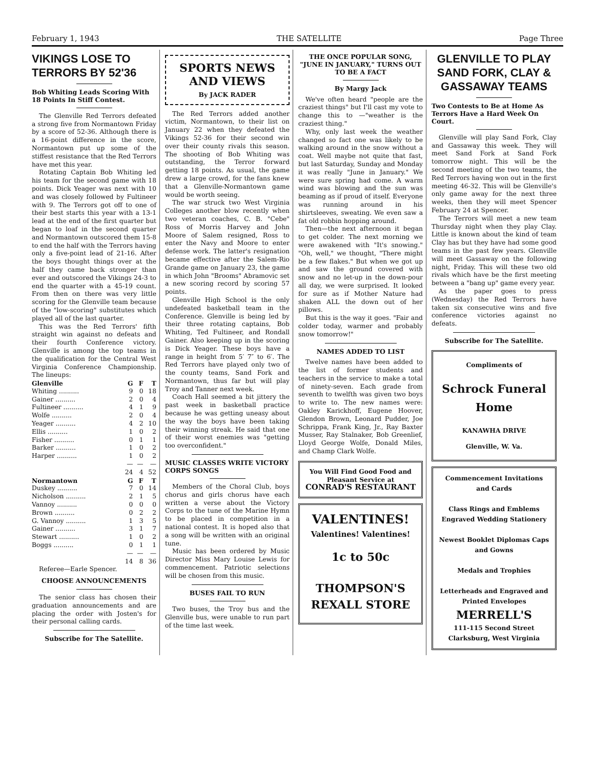February 1, 1943 THE SATELLITE Page Three
VIKINGS LOSE TO TERRORS BY 52'36
Bob Whiting Leads Scoring With 18 Points In Stiff Contest.
The Glenville Red Terrors defeated a strong five from Normantown Friday by a score of 52-36. Although there is a 16-point difference in the score, Normantown put up some of the stiffest resistance that the Red Terrors have met this year.
Rotating Captain Bob Whiting led his team for the second game with 18 points. Dick Yeager was next with 10 and was closely followed by Fultineer with 9. The Terrors got off to one of their best starts this year with a 13-1 lead at the end of the first quarter but began to loaf in the second quarter and Normantown outscored them 15-8 to end the half with the Terrors having only a five-point lead of 21-16. After the boys thought things over at the half they came back stronger than ever and outscored the Vikings 24-3 to end the quarter with a 45-19 count. From then on there was very little scoring for the Glenville team because of the "low-scoring" substitutes which played all of the last quarter.
This was the Red Terrors' fifth straight win against no defeats and their fourth Conference victory. Glenville is among the top teams in the qualification for the Central West Virginia Conference Championship. The lineups:
| Glenville | G | F | T |
| --- | --- | --- | --- |
| Whiting .......... | 9 | 0 | 18 |
| Gainer .......... | 2 | 0 | 4 |
| Fultineer .......... | 4 | 1 | 9 |
| Wolfe .......... | 2 | 0 | 4 |
| Yeager .......... | 4 | 2 | 10 |
| Ellis .......... | 1 | 0 | 2 |
| Fisher .......... | 0 | 1 | 1 |
| Barker .......... | 1 | 0 | 2 |
| Harper .......... | 1 | 0 | 2 |
| | — | — | — |
| | 24 | 4 | 52 |
| Normantown | G | F | T |
| Duskey .......... | 7 | 0 | 14 |
| Nicholson .......... | 2 | 1 | 5 |
| Vannoy .......... | 0 | 0 | 0 |
| Brown .......... | 0 | 2 | 2 |
| G. Vannoy .......... | 1 | 3 | 5 |
| Gainer .......... | 3 | 1 | 7 |
| Stewart .......... | 1 | 0 | 2 |
| Boggs .......... | 0 | 1 | 1 |
| | — | — | — |
| | 14 | 8 | 36 |
Referee—Earle Spencer.
CHOOSE ANNOUNCEMENTS
The senior class has chosen their graduation announcements and are placing the order with Josten's for their personal calling cards.
Subscribe for The Satellite.
SPORTS NEWS AND VIEWS
By JACK RADER
The Red Terrors added another victim, Normantown, to their list on January 22 when they defeated the Vikings 52-36 for their second win over their county rivals this season. The shooting of Bob Whiting was outstanding, the Terror forward getting 18 points. As usual, the game drew a large crowd, for the fans knew that a Glenville-Normantown game would be worth seeing.
The war struck two West Virginia Colleges another blow recently when two veteran coaches, C. B. "Cebe" Ross of Morris Harvey and John Moore of Salem resigned, Ross to enter the Navy and Moore to enter defense work. The latter's resignation became effective after the Salem-Rio Grande game on January 23, the game in which John "Brooms" Abramovic set a new scoring record by scoring 57 points.
Glenville High School is the only undefeated basketball team in the Conference. Glenville is being led by their three rotating captains, Bob Whiting, Ted Fultineer, and Rondall Gainer. Also keeping up in the scoring is Dick Yeager. These boys have a range in height from 5′ 7″ to 6′. The Red Terrors have played only two of the county teams, Sand Fork and Normantown, thus far but will play Troy and Tanner next week.
Coach Hall seemed a bit jittery the past week in basketball practice because he was getting uneasy about the way the boys have been taking their winning streak. He said that one of their worst enemies was "getting too overconfident."
MUSIC CLASSES WRITE VICTORY CORPS SONGS
Members of the Choral Club, boys chorus and girls chorus have each written a verse about the Victory Corps to the tune of the Marine Hymn to be placed in competition in a national contest. It is hoped also that a song will be written with an original tune.
Music has been ordered by Music Director Miss Mary Louise Lewis for commencement. Patriotic selections will be chosen from this music.
BUSES FAIL TO RUN
Two buses, the Troy bus and the Glenville bus, were unable to run part of the time last week.
THE ONCE POPULAR SONG, "JUNE IN JANUARY," TURNS OUT TO BE A FACT
By Margy Jack
We've often heard "people are the craziest things" but I'll cast my vote to change this to —"weather is the craziest thing."
Why, only last week the weather changed so fact one was likely to be walking around in the snow without a coat. Well maybe not quite that fast, but last Saturday, Sunday and Monday it was really "June in January." We were sure spring had come. A warm wind was blowing and the sun was beaming as if proud of itself. Everyone was running around in his shirtsleeves, sweating. We even saw a fat old robbin hopping around.
Then—the next afternoon it began to get colder. The next morning we were awakened with "It's snowing." "Oh, well," we thought, "There might be a few flakes." But when we got up and saw the ground covered with snow and no let-up in the down-pour all day, we were surprised. It looked for sure as if Mother Nature had shaken ALL the down out of her pillows.
But this is the way it goes. "Fair and colder today, warmer and probably snow tomorrow!"
NAMES ADDED TO LIST
Twelve names have been added to the list of former students and teachers in the service to make a total of ninety-seven. Each grade from seventh to twelfth was given two boys to write to. The new names were: Oakley Karickhoff, Eugene Hoover, Glendon Brown, Leonard Pudder, Joe Schrippa, Frank King, Jr., Ray Baxter Musser, Ray Stalnaker, Bob Greenlief, Lloyd George Wolfe, Donald Miles, and Champ Clark Wolfe.
You Will Find Good Food and Pleasant Service at
CONRAD'S RESTAURANT
VALENTINES!
Valentines! Valentines!
1c to 50c
THOMPSON'S REXALL STORE
GLENVILLE TO PLAY SAND FORK, CLAY & GASSAWAY TEAMS
Two Contests to Be at Home As Terrors Have a Hard Week On Court.
Glenville will play Sand Fork, Clay and Gassaway this week. They will meet Sand Fork at Sand Fork tomorrow night. This will be the second meeting of the two teams, the Red Terrors having won out in the first meeting 46-32. This will be Glenville's only game away for the next three weeks, then they will meet Spencer February 24 at Spencer.
The Terrors will meet a new team Thursday night when they play Clay. Little is known about the kind of team Clay has but they have had some good teams in the past few years. Glenville will meet Gassaway on the following night, Friday. This will these two old rivals which have be the first meeting between a "bang up" game every year.
As the paper goes to press (Wednesday) the Red Terrors have taken six consecutive wins and five conference victories against no defeats.
Subscribe for The Satellite.
Compliments of
Schrock Funeral Home
KANAWHA DRIVE
Glenville, W. Va.
Commencement Invitations and Cards
Class Rings and Emblems Engraved Wedding Stationery
Newest Booklet Diplomas Caps and Gowns
Medals and Trophies
Letterheads and Engraved and Printed Envelopes
MERRELL'S
111-115 Second Street
Clarksburg, West Virginia